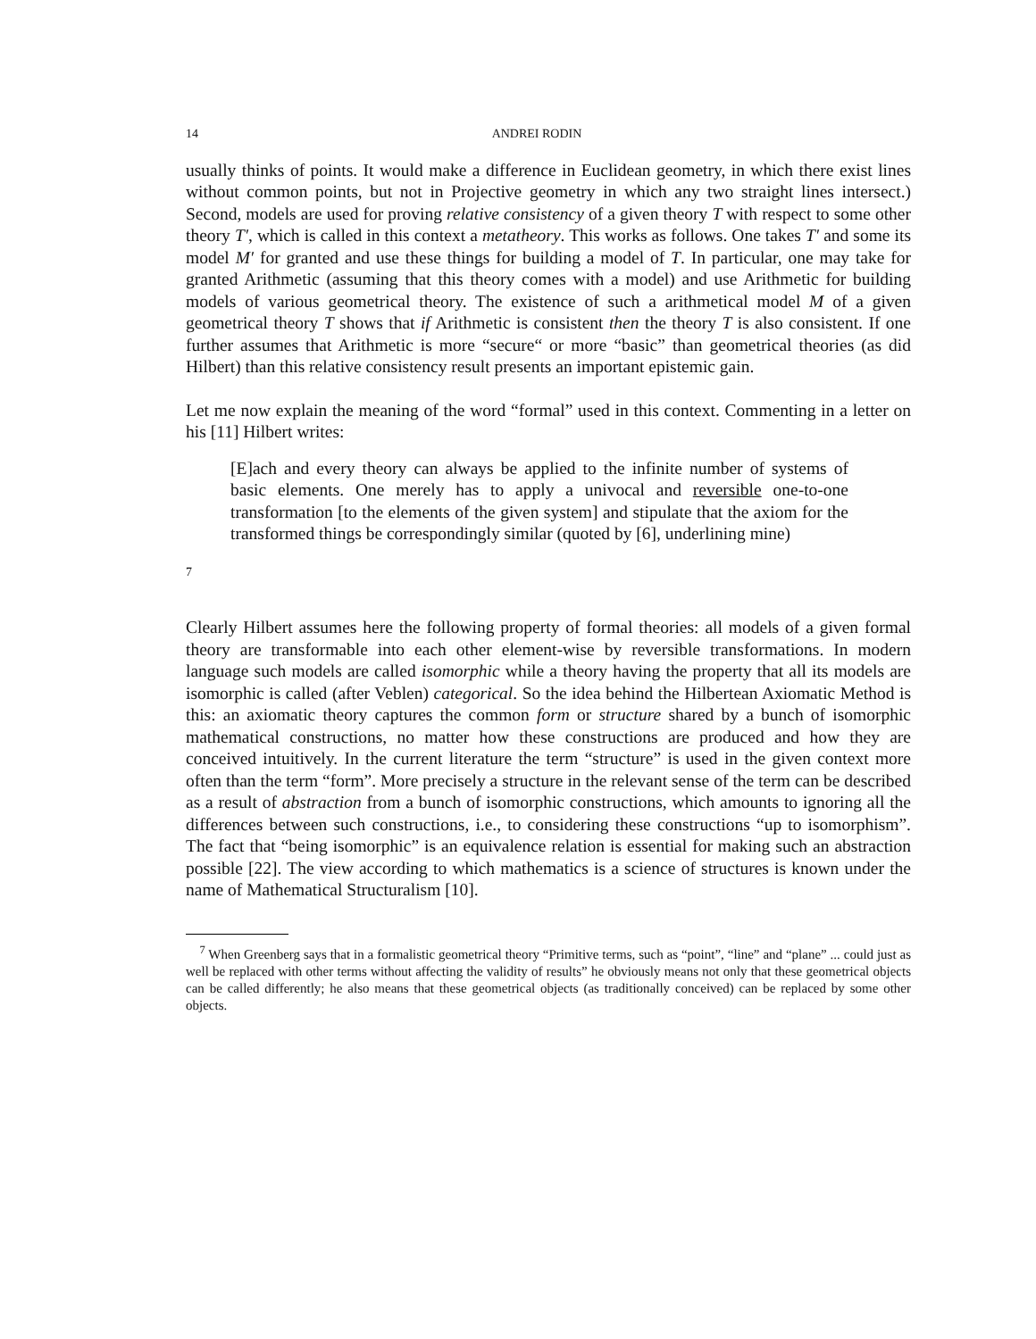14 ANDREI RODIN
usually thinks of points. It would make a difference in Euclidean geometry, in which there exist lines without common points, but not in Projective geometry in which any two straight lines intersect.) Second, models are used for proving relative consistency of a given theory T with respect to some other theory T′, which is called in this context a metatheory. This works as follows. One takes T′ and some its model M′ for granted and use these things for building a model of T. In particular, one may take for granted Arithmetic (assuming that this theory comes with a model) and use Arithmetic for building models of various geometrical theory. The existence of such a arithmetical model M of a given geometrical theory T shows that if Arithmetic is consistent then the theory T is also consistent. If one further assumes that Arithmetic is more “secure“ or more “basic” than geometrical theories (as did Hilbert) than this relative consistency result presents an important epistemic gain.
Let me now explain the meaning of the word “formal” used in this context. Commenting in a letter on his [11] Hilbert writes:
[E]ach and every theory can always be applied to the infinite number of systems of basic elements. One merely has to apply a univocal and reversible one-to-one transformation [to the elements of the given system] and stipulate that the axiom for the transformed things be correspondingly similar (quoted by [6], underlining mine)
7
Clearly Hilbert assumes here the following property of formal theories: all models of a given formal theory are transformable into each other element-wise by reversible transformations. In modern language such models are called isomorphic while a theory having the property that all its models are isomorphic is called (after Veblen) categorical. So the idea behind the Hilbertean Axiomatic Method is this: an axiomatic theory captures the common form or structure shared by a bunch of isomorphic mathematical constructions, no matter how these constructions are produced and how they are conceived intuitively. In the current literature the term “structure” is used in the given context more often than the term “form”. More precisely a structure in the relevant sense of the term can be described as a result of abstraction from a bunch of isomorphic constructions, which amounts to ignoring all the differences between such constructions, i.e., to considering these constructions “up to isomorphism”. The fact that “being isomorphic” is an equivalence relation is essential for making such an abstraction possible [22]. The view according to which mathematics is a science of structures is known under the name of Mathematical Structuralism [10].
<sup>7</sup> When Greenberg says that in a formalistic geometrical theory “Primitive terms, such as “point”, “line” and “plane” ... could just as well be replaced with other terms without affecting the validity of results” he obviously means not only that these geometrical objects can be called differently; he also means that these geometrical objects (as traditionally conceived) can be replaced by some other objects.